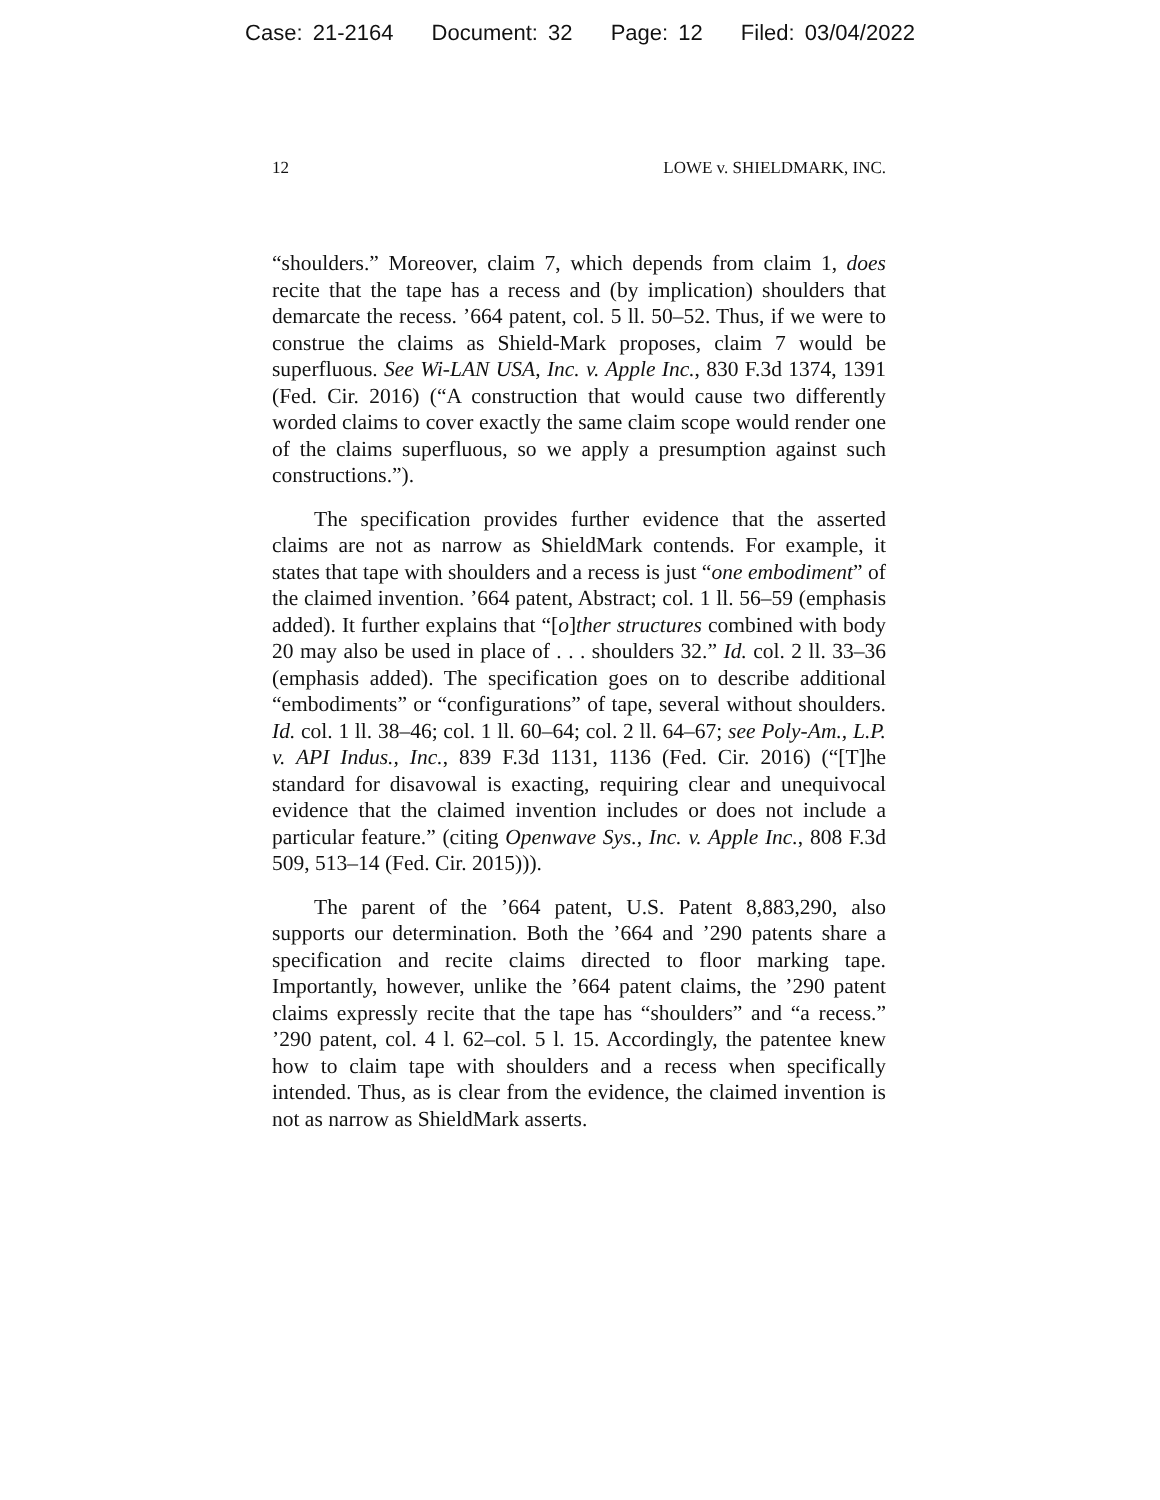Case: 21-2164 Document: 32 Page: 12 Filed: 03/04/2022
12 LOWE v. SHIELDMARK, INC.
“shoulders.” Moreover, claim 7, which depends from claim 1, does recite that the tape has a recess and (by implication) shoulders that demarcate the recess. ’664 patent, col. 5 ll. 50–52. Thus, if we were to construe the claims as Shield-Mark proposes, claim 7 would be superfluous. See Wi-LAN USA, Inc. v. Apple Inc., 830 F.3d 1374, 1391 (Fed. Cir. 2016) (“A construction that would cause two differently worded claims to cover exactly the same claim scope would render one of the claims superfluous, so we apply a presumption against such constructions.”).
The specification provides further evidence that the asserted claims are not as narrow as ShieldMark contends. For example, it states that tape with shoulders and a recess is just “one embodiment” of the claimed invention. ’664 patent, Abstract; col. 1 ll. 56–59 (emphasis added). It further explains that “[o]ther structures combined with body 20 may also be used in place of . . . shoulders 32.” Id. col. 2 ll. 33–36 (emphasis added). The specification goes on to describe additional “embodiments” or “configurations” of tape, several without shoulders. Id. col. 1 ll. 38–46; col. 1 ll. 60–64; col. 2 ll. 64–67; see Poly-Am., L.P. v. API Indus., Inc., 839 F.3d 1131, 1136 (Fed. Cir. 2016) (“[T]he standard for disavowal is exacting, requiring clear and unequivocal evidence that the claimed invention includes or does not include a particular feature.” (citing Openwave Sys., Inc. v. Apple Inc., 808 F.3d 509, 513–14 (Fed. Cir. 2015))).
The parent of the ’664 patent, U.S. Patent 8,883,290, also supports our determination. Both the ’664 and ’290 patents share a specification and recite claims directed to floor marking tape. Importantly, however, unlike the ’664 patent claims, the ’290 patent claims expressly recite that the tape has “shoulders” and “a recess.” ’290 patent, col. 4 l. 62–col. 5 l. 15. Accordingly, the patentee knew how to claim tape with shoulders and a recess when specifically intended. Thus, as is clear from the evidence, the claimed invention is not as narrow as ShieldMark asserts.